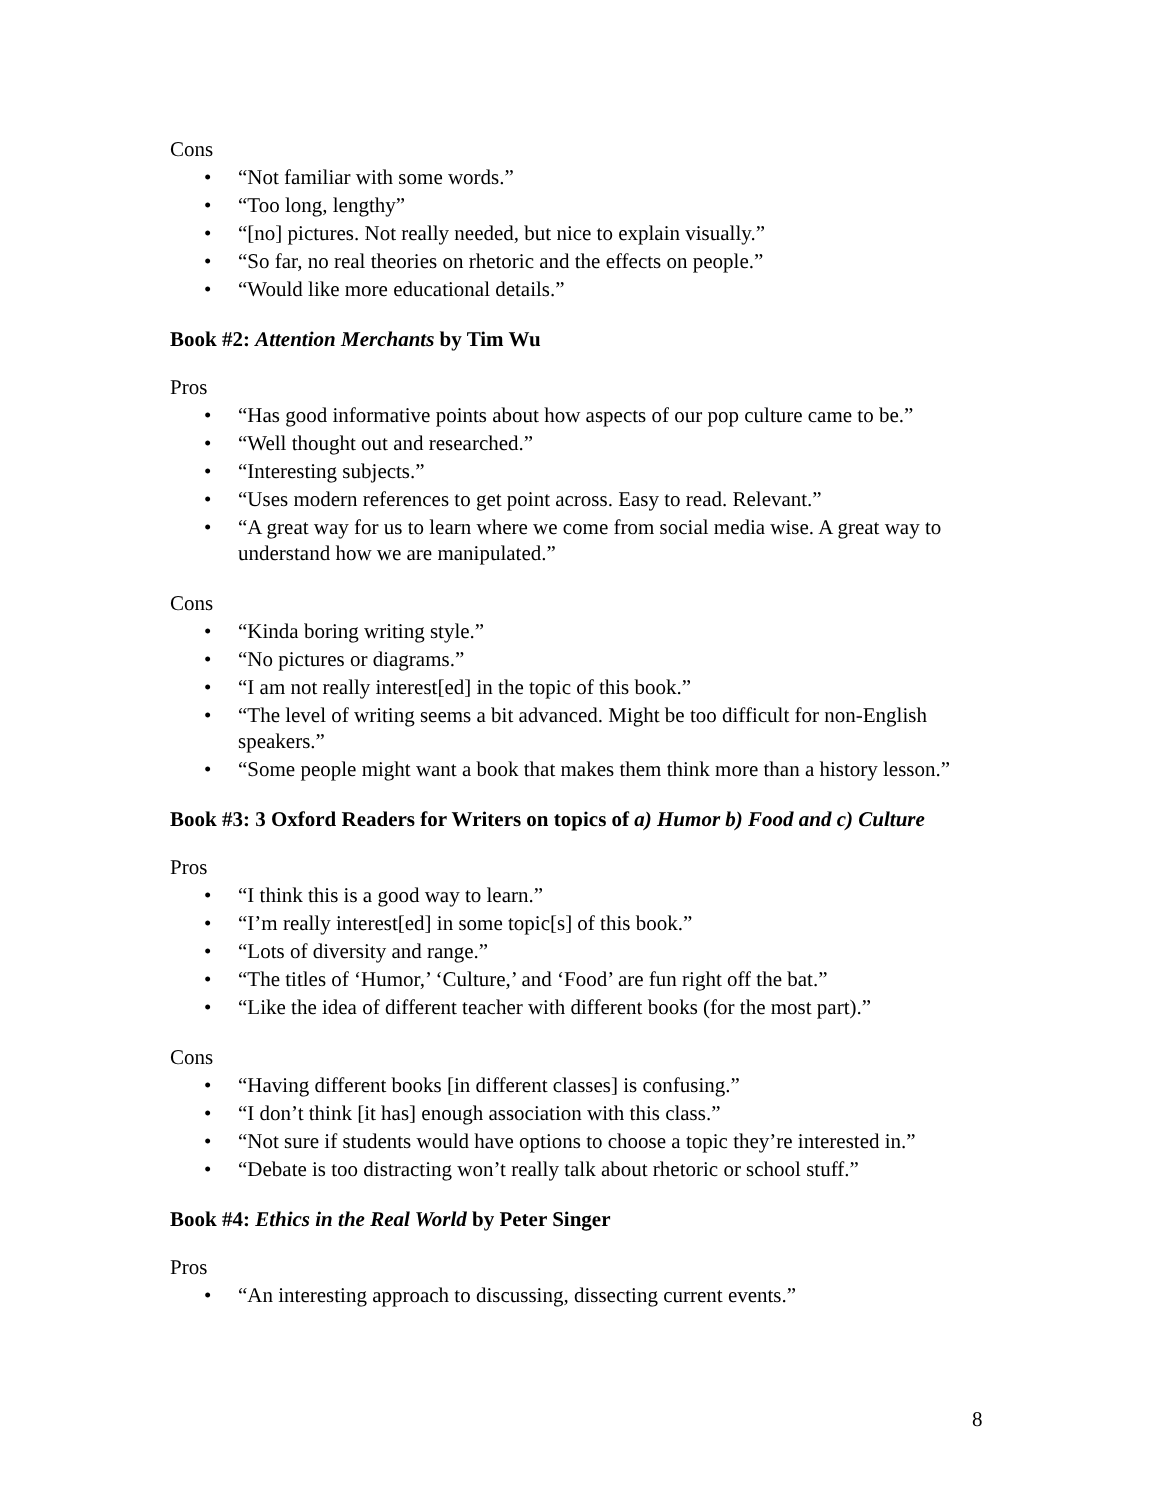Cons
• “Not familiar with some words.”
• “Too long, lengthy”
• “[no] pictures. Not really needed, but nice to explain visually.”
• “So far, no real theories on rhetoric and the effects on people.”
• “Would like more educational details.”
Book #2: Attention Merchants by Tim Wu
Pros
• “Has good informative points about how aspects of our pop culture came to be.”
• “Well thought out and researched.”
• “Interesting subjects.”
• “Uses modern references to get point across. Easy to read. Relevant.”
• “A great way for us to learn where we come from social media wise. A great way to understand how we are manipulated.”
Cons
• “Kinda boring writing style.”
• “No pictures or diagrams.”
• “I am not really interest[ed] in the topic of this book.”
• “The level of writing seems a bit advanced. Might be too difficult for non-English speakers.”
• “Some people might want a book that makes them think more than a history lesson.”
Book #3: 3 Oxford Readers for Writers on topics of a) Humor b) Food and c) Culture
Pros
• “I think this is a good way to learn.”
• “I’m really interest[ed] in some topic[s] of this book.”
• “Lots of diversity and range.”
• “The titles of ‘Humor,’ ‘Culture,’ and ‘Food’ are fun right off the bat.”
• “Like the idea of different teacher with different books (for the most part).”
Cons
• “Having different books [in different classes] is confusing.”
• “I don’t think [it has] enough association with this class.”
• “Not sure if students would have options to choose a topic they’re interested in.”
• “Debate is too distracting won’t really talk about rhetoric or school stuff.”
Book #4: Ethics in the Real World by Peter Singer
Pros
• “An interesting approach to discussing, dissecting current events.”
8